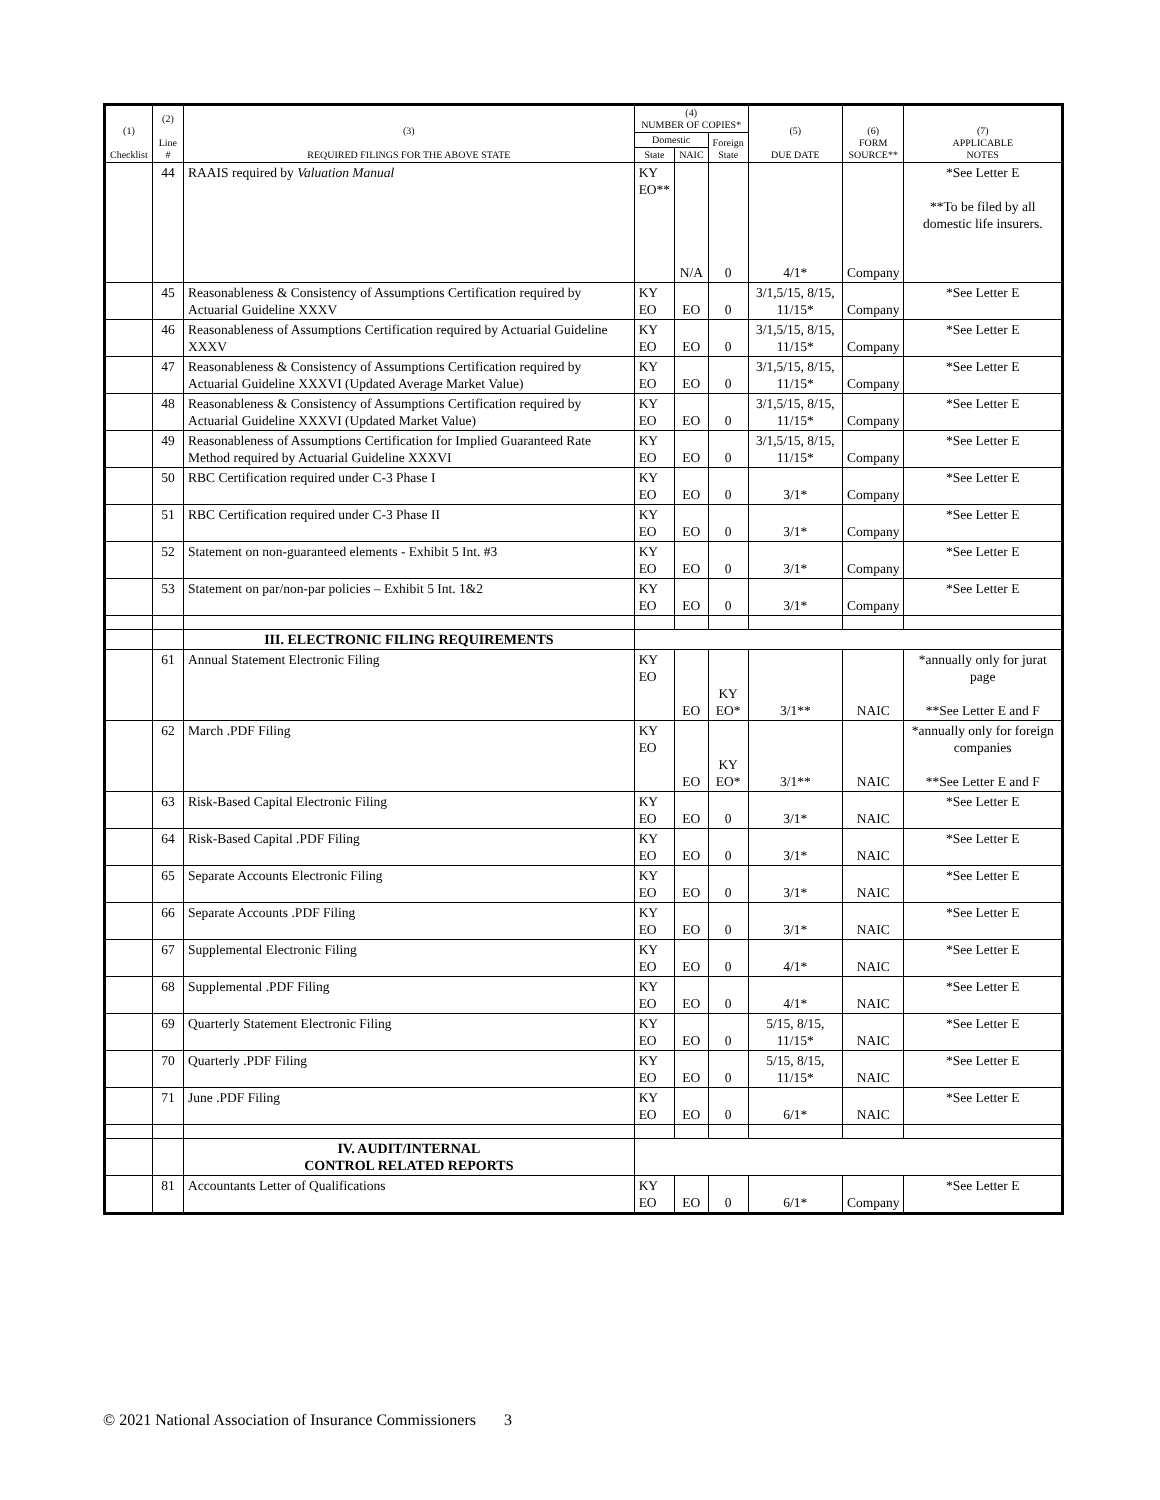| (1) Checklist | (2) Line # | (3) REQUIRED FILINGS FOR THE ABOVE STATE | (4) NUMBER OF COPIES* | | | (5) DUE DATE | (6) FORM SOURCE** | (7) APPLICABLE NOTES |
| --- | --- | --- | --- | --- | --- | --- | --- | --- |
| | | | Domestic | | Foreign State | | | |
| | | | State | NAIC | | | | |
| | 44 | RAAIS required by Valuation Manual | KY EO** | N/A | 0 | 4/1* | Company | *See Letter E **To be filed by all domestic life insurers. |
| | 45 | Reasonableness & Consistency of Assumptions Certification required by Actuarial Guideline XXXV | KY EO | EO | 0 | 3/1,5/15, 8/15, 11/15* | Company | *See Letter E |
| | 46 | Reasonableness of Assumptions Certification required by Actuarial Guideline XXXV | KY EO | EO | 0 | 3/1,5/15, 8/15, 11/15* | Company | *See Letter E |
| | 47 | Reasonableness & Consistency of Assumptions Certification required by Actuarial Guideline XXXVI (Updated Average Market Value) | KY EO | EO | 0 | 3/1,5/15, 8/15, 11/15* | Company | *See Letter E |
| | 48 | Reasonableness & Consistency of Assumptions Certification required by Actuarial Guideline XXXVI (Updated Market Value) | KY EO | EO | 0 | 3/1,5/15, 8/15, 11/15* | Company | *See Letter E |
| | 49 | Reasonableness of Assumptions Certification for Implied Guaranteed Rate Method required by Actuarial Guideline XXXVI | KY EO | EO | 0 | 3/1,5/15, 8/15, 11/15* | Company | *See Letter E |
| | 50 | RBC Certification required under C-3 Phase I | KY EO | EO | 0 | 3/1* | Company | *See Letter E |
| | 51 | RBC Certification required under C-3 Phase II | KY EO | EO | 0 | 3/1* | Company | *See Letter E |
| | 52 | Statement on non-guaranteed elements - Exhibit 5 Int. #3 | KY EO | EO | 0 | 3/1* | Company | *See Letter E |
| | 53 | Statement on par/non-par policies – Exhibit 5 Int. 1&2 | KY EO | EO | 0 | 3/1* | Company | *See Letter E |
| | | III. ELECTRONIC FILING REQUIREMENTS | | | | | | |
| | 61 | Annual Statement Electronic Filing | KY EO | EO | KY EO* | 3/1** | NAIC | *annually only for jurat page **See Letter E and F |
| | 62 | March .PDF Filing | KY EO | EO | KY EO* | 3/1** | NAIC | *annually only for foreign companies **See Letter E and F |
| | 63 | Risk-Based Capital Electronic Filing | KY EO | EO | 0 | 3/1* | NAIC | *See Letter E |
| | 64 | Risk-Based Capital .PDF Filing | KY EO | EO | 0 | 3/1* | NAIC | *See Letter E |
| | 65 | Separate Accounts Electronic Filing | KY EO | EO | 0 | 3/1* | NAIC | *See Letter E |
| | 66 | Separate Accounts .PDF Filing | KY EO | EO | 0 | 3/1* | NAIC | *See Letter E |
| | 67 | Supplemental Electronic Filing | KY EO | EO | 0 | 4/1* | NAIC | *See Letter E |
| | 68 | Supplemental .PDF Filing | KY EO | EO | 0 | 4/1* | NAIC | *See Letter E |
| | 69 | Quarterly Statement Electronic Filing | KY EO | EO | 0 | 5/15, 8/15, 11/15* | NAIC | *See Letter E |
| | 70 | Quarterly .PDF Filing | KY EO | EO | 0 | 5/15, 8/15, 11/15* | NAIC | *See Letter E |
| | 71 | June .PDF Filing | KY EO | EO | 0 | 6/1* | NAIC | *See Letter E |
| | | IV. AUDIT/INTERNAL CONTROL RELATED REPORTS | | | | | | |
| | 81 | Accountants Letter of Qualifications | KY EO | EO | 0 | 6/1* | Company | *See Letter E |
© 2021 National Association of Insurance Commissioners 3